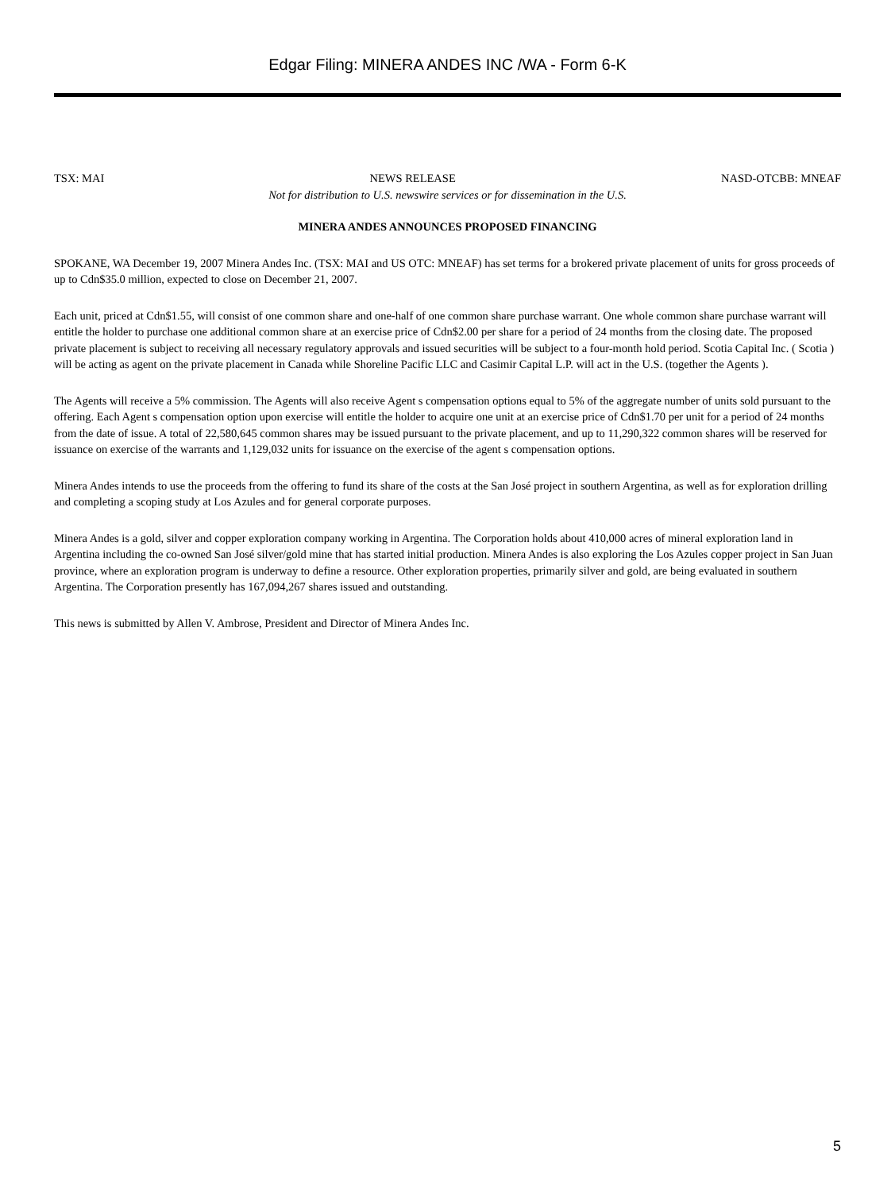Edgar Filing: MINERA ANDES INC /WA - Form 6-K
TSX: MAI NEWS RELEASE NASD-OTCBB: MNEAF
Not for distribution to U.S. newswire services or for dissemination in the U.S.
MINERA ANDES ANNOUNCES PROPOSED FINANCING
SPOKANE, WA December 19, 2007 Minera Andes Inc. (TSX: MAI and US OTC: MNEAF) has set terms for a brokered private placement of units for gross proceeds of up to Cdn$35.0 million, expected to close on December 21, 2007.
Each unit, priced at Cdn$1.55, will consist of one common share and one-half of one common share purchase warrant. One whole common share purchase warrant will entitle the holder to purchase one additional common share at an exercise price of Cdn$2.00 per share for a period of 24 months from the closing date. The proposed private placement is subject to receiving all necessary regulatory approvals and issued securities will be subject to a four-month hold period. Scotia Capital Inc. ( Scotia ) will be acting as agent on the private placement in Canada while Shoreline Pacific LLC and Casimir Capital L.P. will act in the U.S. (together the Agents ).
The Agents will receive a 5% commission. The Agents will also receive Agent s compensation options equal to 5% of the aggregate number of units sold pursuant to the offering. Each Agent s compensation option upon exercise will entitle the holder to acquire one unit at an exercise price of Cdn$1.70 per unit for a period of 24 months from the date of issue. A total of 22,580,645 common shares may be issued pursuant to the private placement, and up to 11,290,322 common shares will be reserved for issuance on exercise of the warrants and 1,129,032 units for issuance on the exercise of the agent s compensation options.
Minera Andes intends to use the proceeds from the offering to fund its share of the costs at the San José project in southern Argentina, as well as for exploration drilling and completing a scoping study at Los Azules and for general corporate purposes.
Minera Andes is a gold, silver and copper exploration company working in Argentina. The Corporation holds about 410,000 acres of mineral exploration land in Argentina including the co-owned San José silver/gold mine that has started initial production. Minera Andes is also exploring the Los Azules copper project in San Juan province, where an exploration program is underway to define a resource. Other exploration properties, primarily silver and gold, are being evaluated in southern Argentina. The Corporation presently has 167,094,267 shares issued and outstanding.
This news is submitted by Allen V. Ambrose, President and Director of Minera Andes Inc.
5